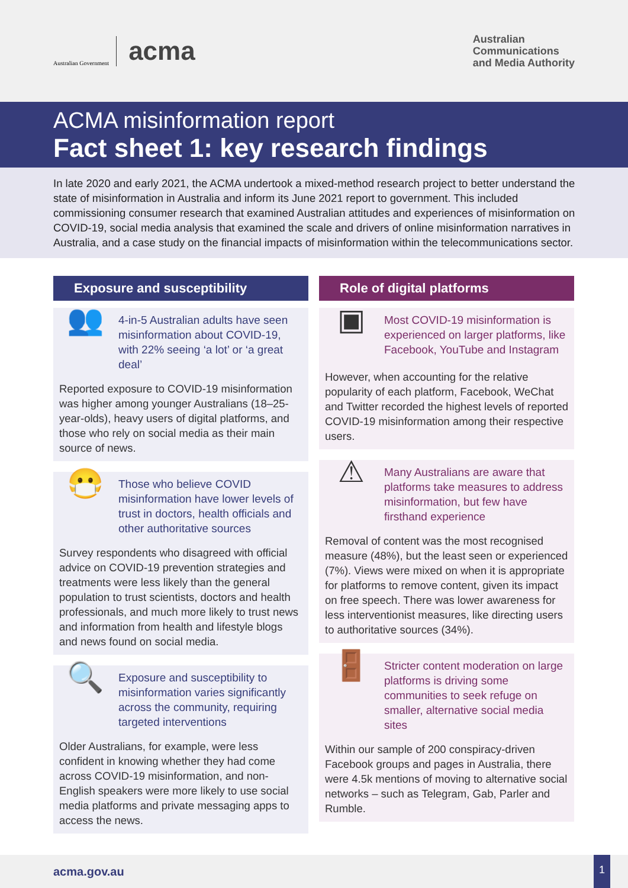Australian Government
acma
Australian
Communications
and Media Authority
ACMA misinformation report
Fact sheet 1: key research findings
In late 2020 and early 2021, the ACMA undertook a mixed-method research project to better understand the state of misinformation in Australia and inform its June 2021 report to government. This included commissioning consumer research that examined Australian attitudes and experiences of misinformation on COVID-19, social media analysis that examined the scale and drivers of online misinformation narratives in Australia, and a case study on the financial impacts of misinformation within the telecommunications sector.
Exposure and susceptibility
👥
4-in-5 Australian adults have seen misinformation about COVID-19, with 22% seeing ‘a lot’ or ‘a great deal’
Reported exposure to COVID-19 misinformation was higher among younger Australians (18–25-year-olds), heavy users of digital platforms, and those who rely on social media as their main source of news.
😷
Those who believe COVID misinformation have lower levels of trust in doctors, health officials and other authoritative sources
Survey respondents who disagreed with official advice on COVID-19 prevention strategies and treatments were less likely than the general population to trust scientists, doctors and health professionals, and much more likely to trust news and information from health and lifestyle blogs and news found on social media.
🔍
Exposure and susceptibility to misinformation varies significantly across the community, requiring targeted interventions
Older Australians, for example, were less confident in knowing whether they had come across COVID-19 misinformation, and non-English speakers were more likely to use social media platforms and private messaging apps to access the news.
Role of digital platforms
▣
Most COVID-19 misinformation is experienced on larger platforms, like Facebook, YouTube and Instagram
However, when accounting for the relative popularity of each platform, Facebook, WeChat and Twitter recorded the highest levels of reported COVID-19 misinformation among their respective users.
⚠
Many Australians are aware that platforms take measures to address misinformation, but few have firsthand experience
Removal of content was the most recognised measure (48%), but the least seen or experienced (7%). Views were mixed on when it is appropriate for platforms to remove content, given its impact on free speech. There was lower awareness for less interventionist measures, like directing users to authoritative sources (34%).
🚪
Stricter content moderation on large platforms is driving some communities to seek refuge on smaller, alternative social media sites
Within our sample of 200 conspiracy-driven Facebook groups and pages in Australia, there were 4.5k mentions of moving to alternative social networks – such as Telegram, Gab, Parler and Rumble.
acma.gov.au 1